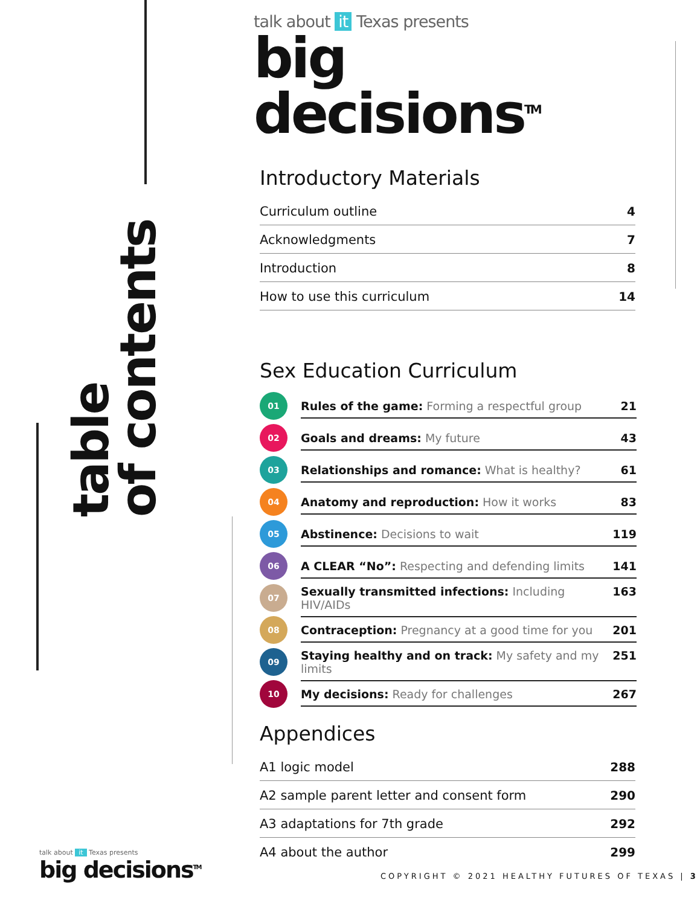table
of contents
talk about it Texas presents
big decisions<sup>TM</sup>
Introductory Materials
Curriculum outline 4
Acknowledgments 7
Introduction 8
How to use this curriculum 14
Sex Education Curriculum
01
Rules of the game: Forming a respectful group 21
02
Goals and dreams: My future 43
03
Relationships and romance: What is healthy? 61
04
Anatomy and reproduction: How it works 83
05
Abstinence: Decisions to wait 119
06
A CLEAR “No”: Respecting and defending limits 141
07
Sexually transmitted infections: Including HIV/AIDs 163
08
Contraception: Pregnancy at a good time for you 201
09
Staying healthy and on track: My safety and my limits 251
10
My decisions: Ready for challenges 267
Appendices
A1 logic model 288
A2 sample parent letter and consent form 290
A3 adaptations for 7th grade 292
A4 about the author 299
talk about it Texas presents
big decisions<sup>TM</sup>
COPYRIGHT © 2021 HEALTHY FUTURES OF TEXAS | 3